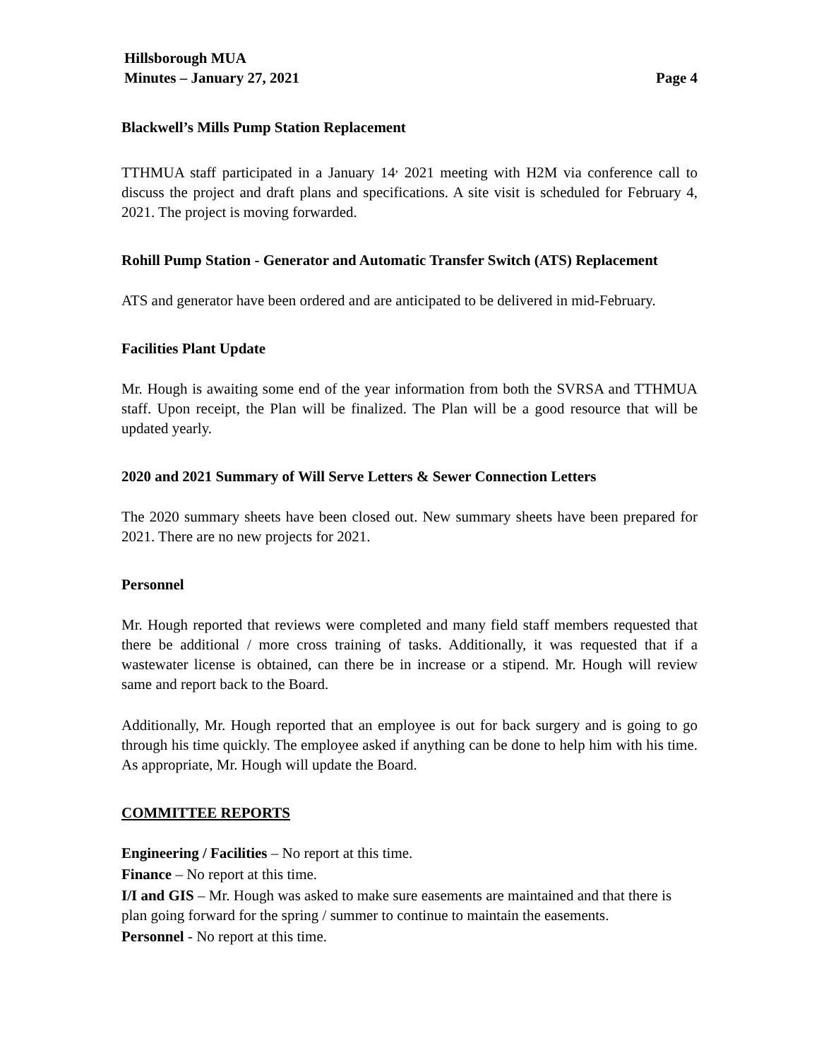Hillsborough MUA
Minutes – January 27, 2021 Page 4
Blackwell’s Mills Pump Station Replacement
TTHMUA staff participated in a January 14<sup>,</sup> 2021 meeting with H2M via conference call to discuss the project and draft plans and specifications. A site visit is scheduled for February 4, 2021. The project is moving forwarded.
Rohill Pump Station - Generator and Automatic Transfer Switch (ATS) Replacement
ATS and generator have been ordered and are anticipated to be delivered in mid-February.
Facilities Plant Update
Mr. Hough is awaiting some end of the year information from both the SVRSA and TTHMUA staff. Upon receipt, the Plan will be finalized. The Plan will be a good resource that will be updated yearly.
2020 and 2021 Summary of Will Serve Letters & Sewer Connection Letters
The 2020 summary sheets have been closed out. New summary sheets have been prepared for 2021. There are no new projects for 2021.
Personnel
Mr. Hough reported that reviews were completed and many field staff members requested that there be additional / more cross training of tasks. Additionally, it was requested that if a wastewater license is obtained, can there be in increase or a stipend. Mr. Hough will review same and report back to the Board.
Additionally, Mr. Hough reported that an employee is out for back surgery and is going to go through his time quickly. The employee asked if anything can be done to help him with his time. As appropriate, Mr. Hough will update the Board.
COMMITTEE REPORTS
Engineering / Facilities – No report at this time.
Finance – No report at this time.
I/I and GIS – Mr. Hough was asked to make sure easements are maintained and that there is plan going forward for the spring / summer to continue to maintain the easements.
Personnel - No report at this time.